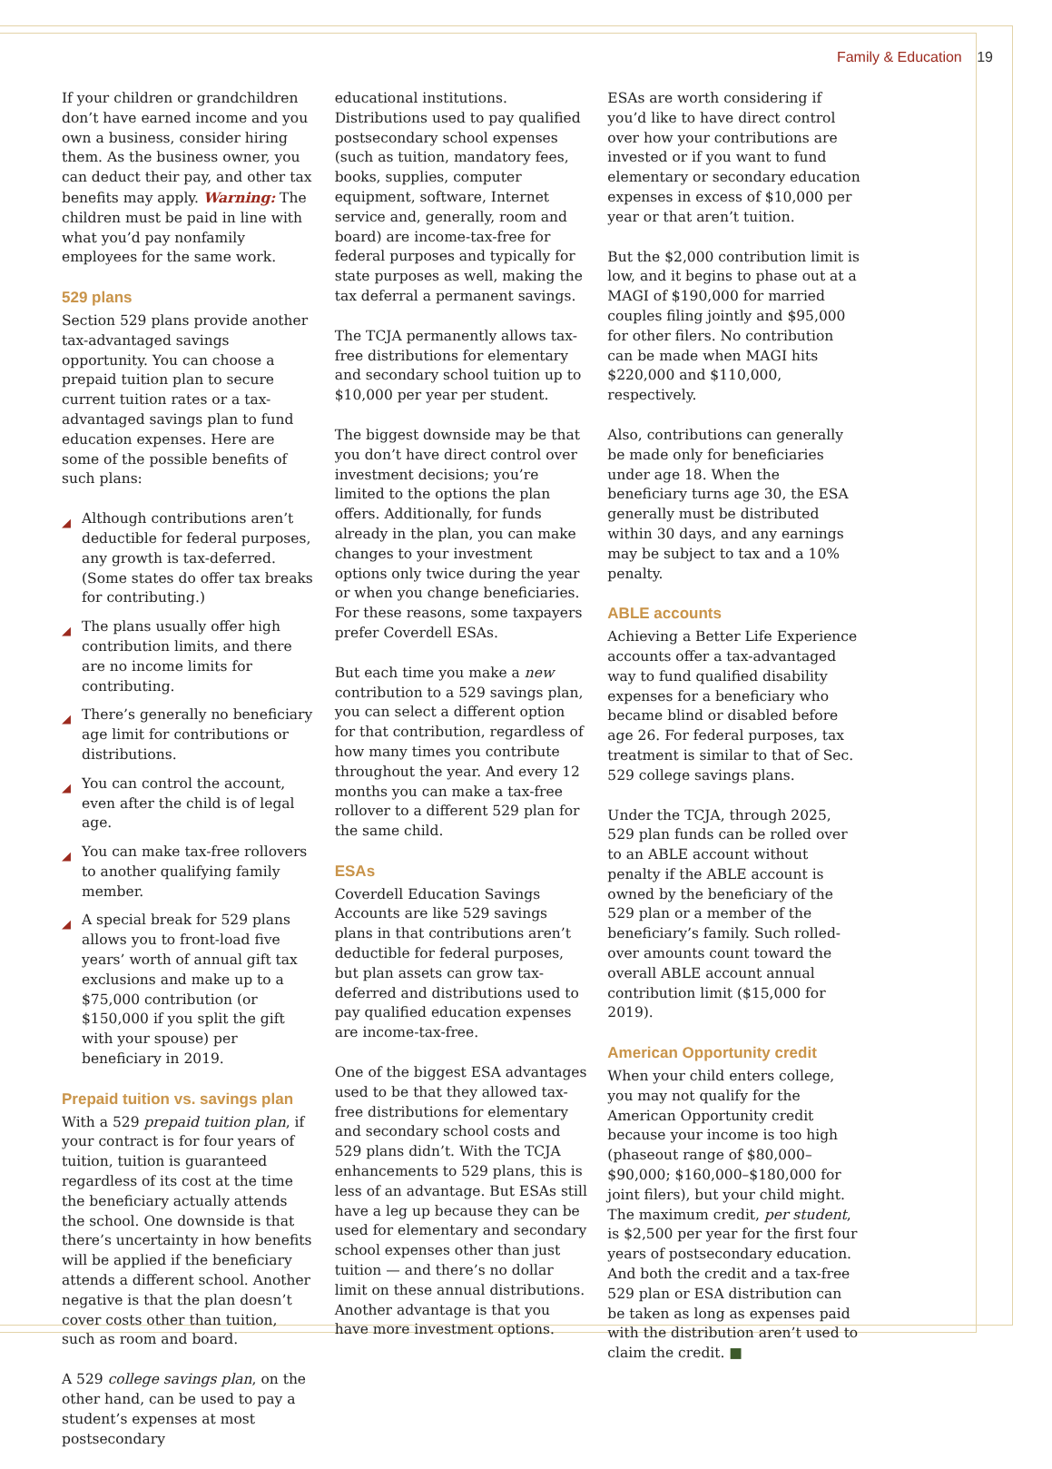Family & Education 19
If your children or grandchildren don’t have earned income and you own a business, consider hiring them. As the business owner, you can deduct their pay, and other tax benefits may apply. Warning: The children must be paid in line with what you’d pay nonfamily employees for the same work.
529 plans
Section 529 plans provide another tax-advantaged savings opportunity. You can choose a prepaid tuition plan to secure current tuition rates or a tax-advantaged savings plan to fund education expenses. Here are some of the possible benefits of such plans:
◢ Although contributions aren’t deductible for federal purposes, any growth is tax-deferred. (Some states do offer tax breaks for contributing.)
◢ The plans usually offer high contribution limits, and there are no income limits for contributing.
◢ There’s generally no beneficiary age limit for contributions or distributions.
◢ You can control the account, even after the child is of legal age.
◢ You can make tax-free rollovers to another qualifying family member.
◢ A special break for 529 plans allows you to front-load five years’ worth of annual gift tax exclusions and make up to a $75,000 contribution (or $150,000 if you split the gift with your spouse) per beneficiary in 2019.
Prepaid tuition vs. savings plan
With a 529 prepaid tuition plan, if your contract is for four years of tuition, tuition is guaranteed regardless of its cost at the time the beneficiary actually attends the school. One downside is that there’s uncertainty in how benefits will be applied if the beneficiary attends a different school. Another negative is that the plan doesn’t cover costs other than tuition, such as room and board.
A 529 college savings plan, on the other hand, can be used to pay a student’s expenses at most postsecondary
educational institutions. Distributions used to pay qualified postsecondary school expenses (such as tuition, mandatory fees, books, supplies, computer equipment, software, Internet service and, generally, room and board) are income-tax-free for federal purposes and typically for state purposes as well, making the tax deferral a permanent savings.
The TCJA permanently allows tax-free distributions for elementary and secondary school tuition up to $10,000 per year per student.
The biggest downside may be that you don’t have direct control over investment decisions; you’re limited to the options the plan offers. Additionally, for funds already in the plan, you can make changes to your investment options only twice during the year or when you change beneficiaries. For these reasons, some taxpayers prefer Coverdell ESAs.
But each time you make a new contribution to a 529 savings plan, you can select a different option for that contribution, regardless of how many times you contribute throughout the year. And every 12 months you can make a tax-free rollover to a different 529 plan for the same child.
ESAs
Coverdell Education Savings Accounts are like 529 savings plans in that contributions aren’t deductible for federal purposes, but plan assets can grow tax-deferred and distributions used to pay qualified education expenses are income-tax-free.
One of the biggest ESA advantages used to be that they allowed tax-free distributions for elementary and secondary school costs and 529 plans didn’t. With the TCJA enhancements to 529 plans, this is less of an advantage. But ESAs still have a leg up because they can be used for elementary and secondary school expenses other than just tuition — and there’s no dollar limit on these annual distributions. Another advantage is that you have more investment options.
ESAs are worth considering if you’d like to have direct control over how your contributions are invested or if you want to fund elementary or secondary education expenses in excess of $10,000 per year or that aren’t tuition.
But the $2,000 contribution limit is low, and it begins to phase out at a MAGI of $190,000 for married couples filing jointly and $95,000 for other filers. No contribution can be made when MAGI hits $220,000 and $110,000, respectively.
Also, contributions can generally be made only for beneficiaries under age 18. When the beneficiary turns age 30, the ESA generally must be distributed within 30 days, and any earnings may be subject to tax and a 10% penalty.
ABLE accounts
Achieving a Better Life Experience accounts offer a tax-advantaged way to fund qualified disability expenses for a beneficiary who became blind or disabled before age 26. For federal purposes, tax treatment is similar to that of Sec. 529 college savings plans.
Under the TCJA, through 2025, 529 plan funds can be rolled over to an ABLE account without penalty if the ABLE account is owned by the beneficiary of the 529 plan or a member of the beneficiary’s family. Such rolled-over amounts count toward the overall ABLE account annual contribution limit ($15,000 for 2019).
American Opportunity credit
When your child enters college, you may not qualify for the American Opportunity credit because your income is too high (phaseout range of $80,000–$90,000; $160,000–$180,000 for joint filers), but your child might. The maximum credit, per student, is $2,500 per year for the first four years of postsecondary education. And both the credit and a tax-free 529 plan or ESA distribution can be taken as long as expenses paid with the distribution aren’t used to claim the credit. ■